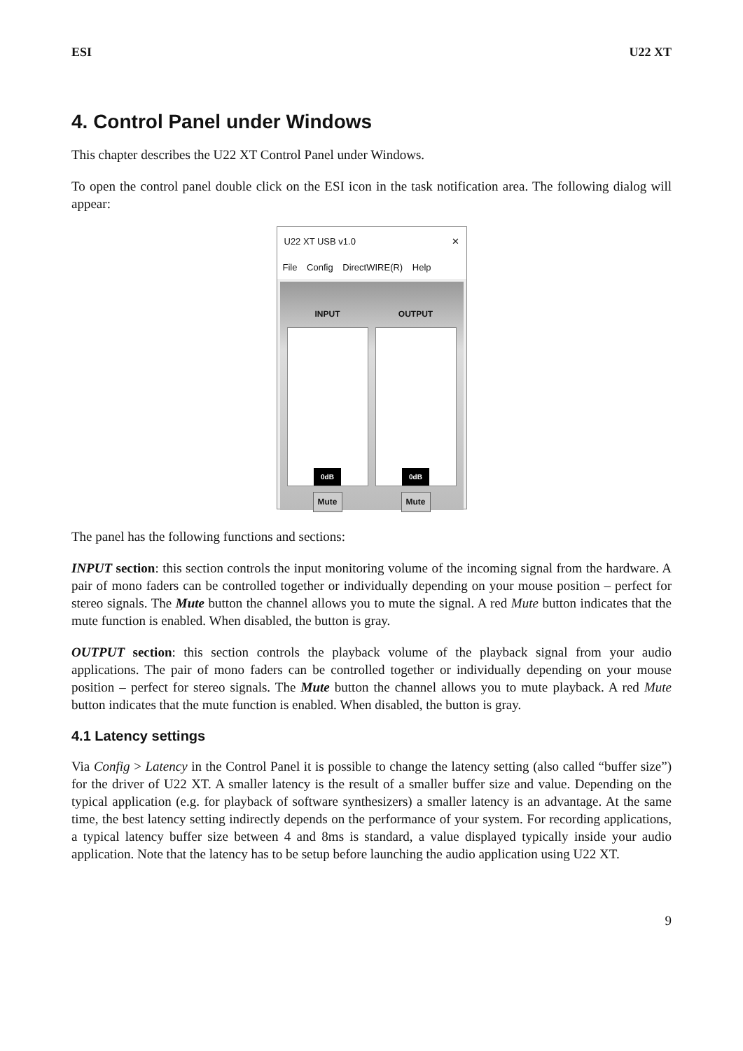ESI U22 XT
4. Control Panel under Windows
This chapter describes the U22 XT Control Panel under Windows.
To open the control panel double click on the ESI icon in the task notification area. The following dialog will appear:
U22 XT USB v1.0 ✕
File Config DirectWIRE(R) Help
INPUT
0dB
Mute
OUTPUT
0dB
Mute
The panel has the following functions and sections:
INPUT section: this section controls the input monitoring volume of the incoming signal from the hardware. A pair of mono faders can be controlled together or individually depending on your mouse position – perfect for stereo signals. The Mute button the channel allows you to mute the signal. A red Mute button indicates that the mute function is enabled. When disabled, the button is gray.
OUTPUT section: this section controls the playback volume of the playback signal from your audio applications. The pair of mono faders can be controlled together or individually depending on your mouse position – perfect for stereo signals. The Mute button the channel allows you to mute playback. A red Mute button indicates that the mute function is enabled. When disabled, the button is gray.
4.1 Latency settings
Via Config > Latency in the Control Panel it is possible to change the latency setting (also called “buffer size”) for the driver of U22 XT. A smaller latency is the result of a smaller buffer size and value. Depending on the typical application (e.g. for playback of software synthesizers) a smaller latency is an advantage. At the same time, the best latency setting indirectly depends on the performance of your system. For recording applications, a typical latency buffer size between 4 and 8ms is standard, a value displayed typically inside your audio application. Note that the latency has to be setup before launching the audio application using U22 XT.
9